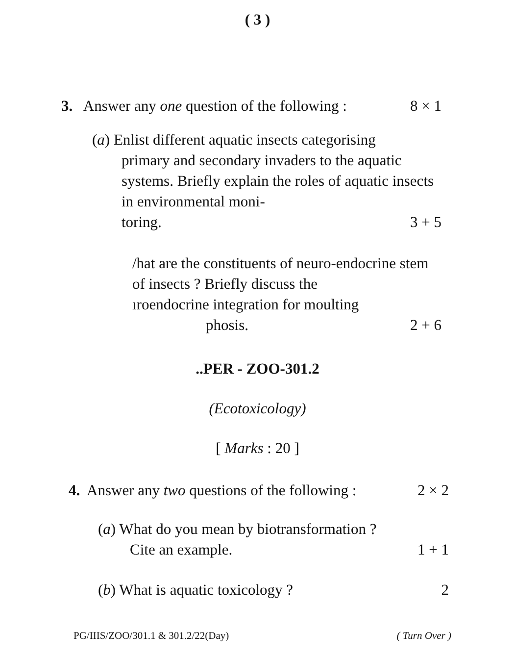( 3 )
3. Answer any one question of the following : 8 × 1
(a) Enlist different aquatic insects categorising
primary and secondary invaders to the aquatic systems. Briefly explain the roles of aquatic insects in environmental moni-
toring. 3 + 5
/hat are the constituents of neuro-endocrine stem of insects ? Briefly discuss the
ıroendocrine integration for moulting
phosis. 2 + 6
..PER - ZOO-301.2
(Ecotoxicology)
[ Marks : 20 ]
4. Answer any two questions of the following : 2 × 2
(a) What do you mean by biotransformation ?
Cite an example. 1 + 1
(b) What is aquatic toxicology ? 2
PG/IIIS/ZOO/301.1 & 301.2/22(Day) ( Turn Over )